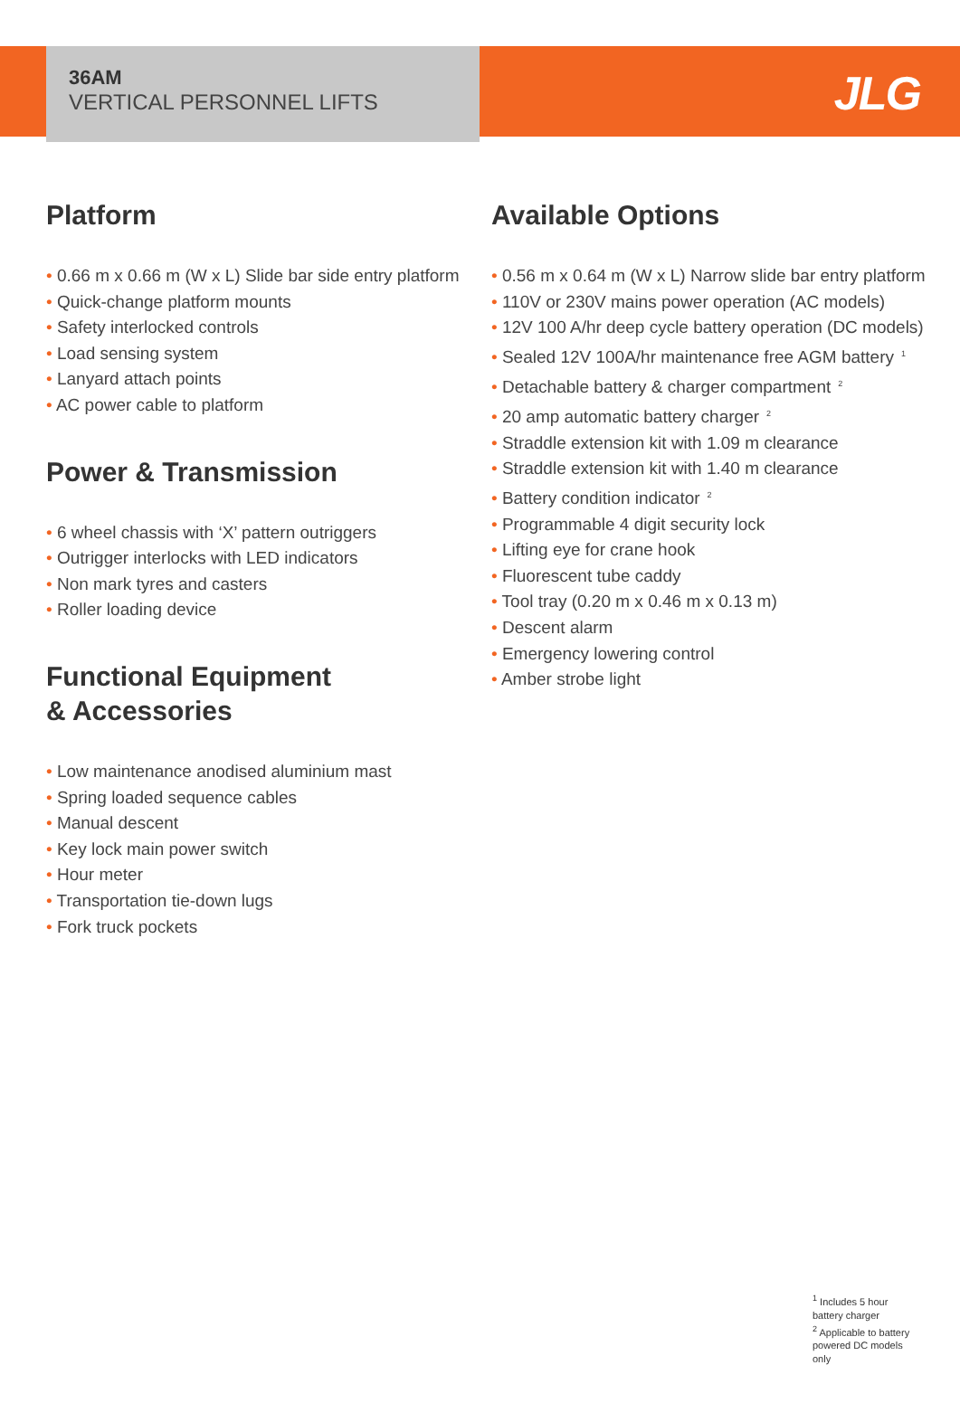JLG
36AM
VERTICAL PERSONNEL LIFTS
Platform
0.66 m x 0.66 m (W x L) Slide bar side entry platform
Quick-change platform mounts
Safety interlocked controls
Load sensing system
Lanyard attach points
AC power cable to platform
Power & Transmission
6 wheel chassis with ‘X’ pattern outriggers
Outrigger interlocks with LED indicators
Non mark tyres and casters
Roller loading device
Functional Equipment
& Accessories
Low maintenance anodised aluminium mast
Spring loaded sequence cables
Manual descent
Key lock main power switch
Hour meter
Transportation tie-down lugs
Fork truck pockets
Available Options
0.56 m x 0.64 m (W x L) Narrow slide bar entry platform
110V or 230V mains power operation (AC models)
12V 100 A/hr deep cycle battery operation (DC models)
Sealed 12V 100A/hr maintenance free AGM battery<sup>1</sup>
Detachable battery & charger compartment<sup>2</sup>
20 amp automatic battery charger<sup>2</sup>
Straddle extension kit with 1.09 m clearance
Straddle extension kit with 1.40 m clearance
Battery condition indicator<sup>2</sup>
Programmable 4 digit security lock
Lifting eye for crane hook
Fluorescent tube caddy
Tool tray (0.20 m x 0.46 m x 0.13 m)
Descent alarm
Emergency lowering control
Amber strobe light
<sup>1</sup> Includes 5 hour battery charger
<sup>2</sup> Applicable to battery powered DC models only